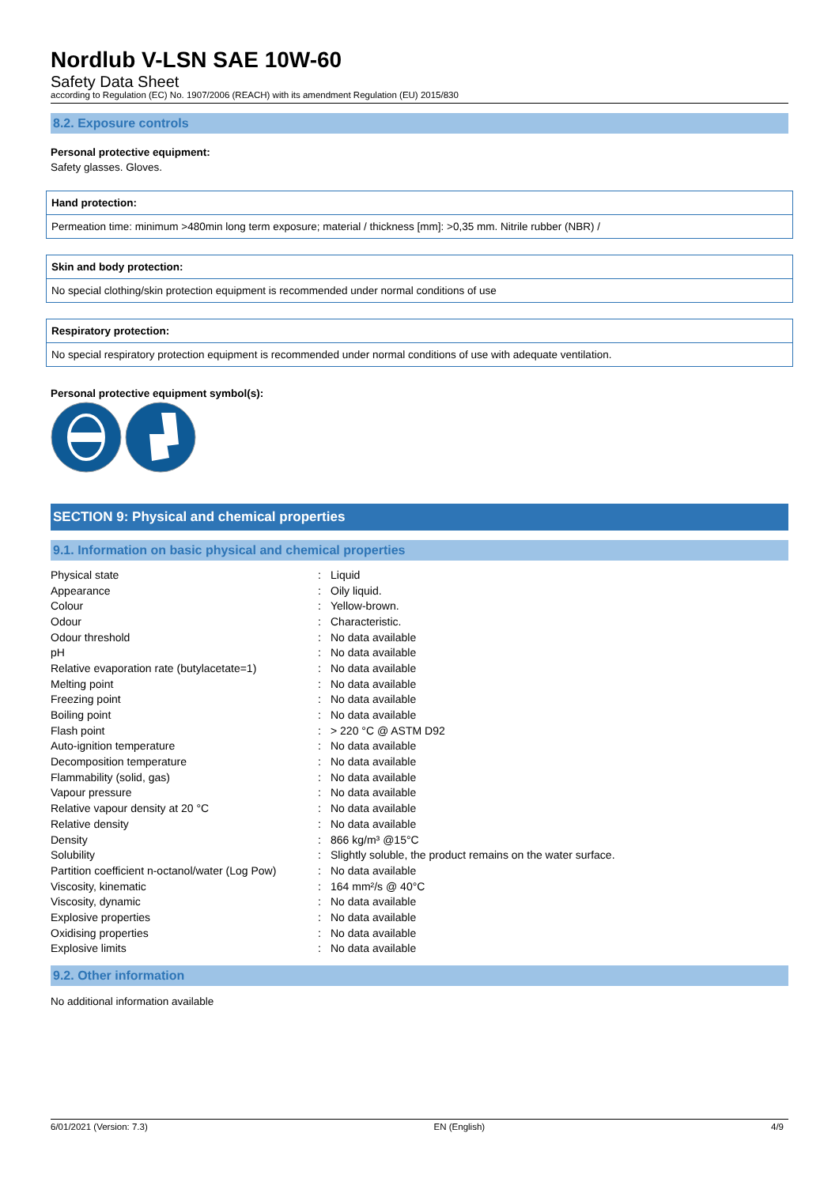Nordlub V-LSN SAE 10W-60
Safety Data Sheet
according to Regulation (EC) No. 1907/2006 (REACH) with its amendment Regulation (EU) 2015/830
8.2. Exposure controls
Personal protective equipment:
Safety glasses. Gloves.
Hand protection:
Permeation time: minimum >480min long term exposure; material / thickness [mm]: >0,35 mm. Nitrile rubber (NBR) /
Skin and body protection:
No special clothing/skin protection equipment is recommended under normal conditions of use
Respiratory protection:
No special respiratory protection equipment is recommended under normal conditions of use with adequate ventilation.
Personal protective equipment symbol(s):
SECTION 9: Physical and chemical properties
9.1. Information on basic physical and chemical properties
| Physical state | : | Liquid |
| Appearance | : | Oily liquid. |
| Colour | : | Yellow-brown. |
| Odour | : | Characteristic. |
| Odour threshold | : | No data available |
| pH | : | No data available |
| Relative evaporation rate (butylacetate=1) | : | No data available |
| Melting point | : | No data available |
| Freezing point | : | No data available |
| Boiling point | : | No data available |
| Flash point | : | > 220 °C @ ASTM D92 |
| Auto-ignition temperature | : | No data available |
| Decomposition temperature | : | No data available |
| Flammability (solid, gas) | : | No data available |
| Vapour pressure | : | No data available |
| Relative vapour density at 20 °C | : | No data available |
| Relative density | : | No data available |
| Density | : | 866 kg/m³ @15°C |
| Solubility | : | Slightly soluble, the product remains on the water surface. |
| Partition coefficient n-octanol/water (Log Pow) | : | No data available |
| Viscosity, kinematic | : | 164 mm²/s @ 40°C |
| Viscosity, dynamic | : | No data available |
| Explosive properties | : | No data available |
| Oxidising properties | : | No data available |
| Explosive limits | : | No data available |
9.2. Other information
No additional information available
6/01/2021 (Version: 7.3) EN (English) 4/9